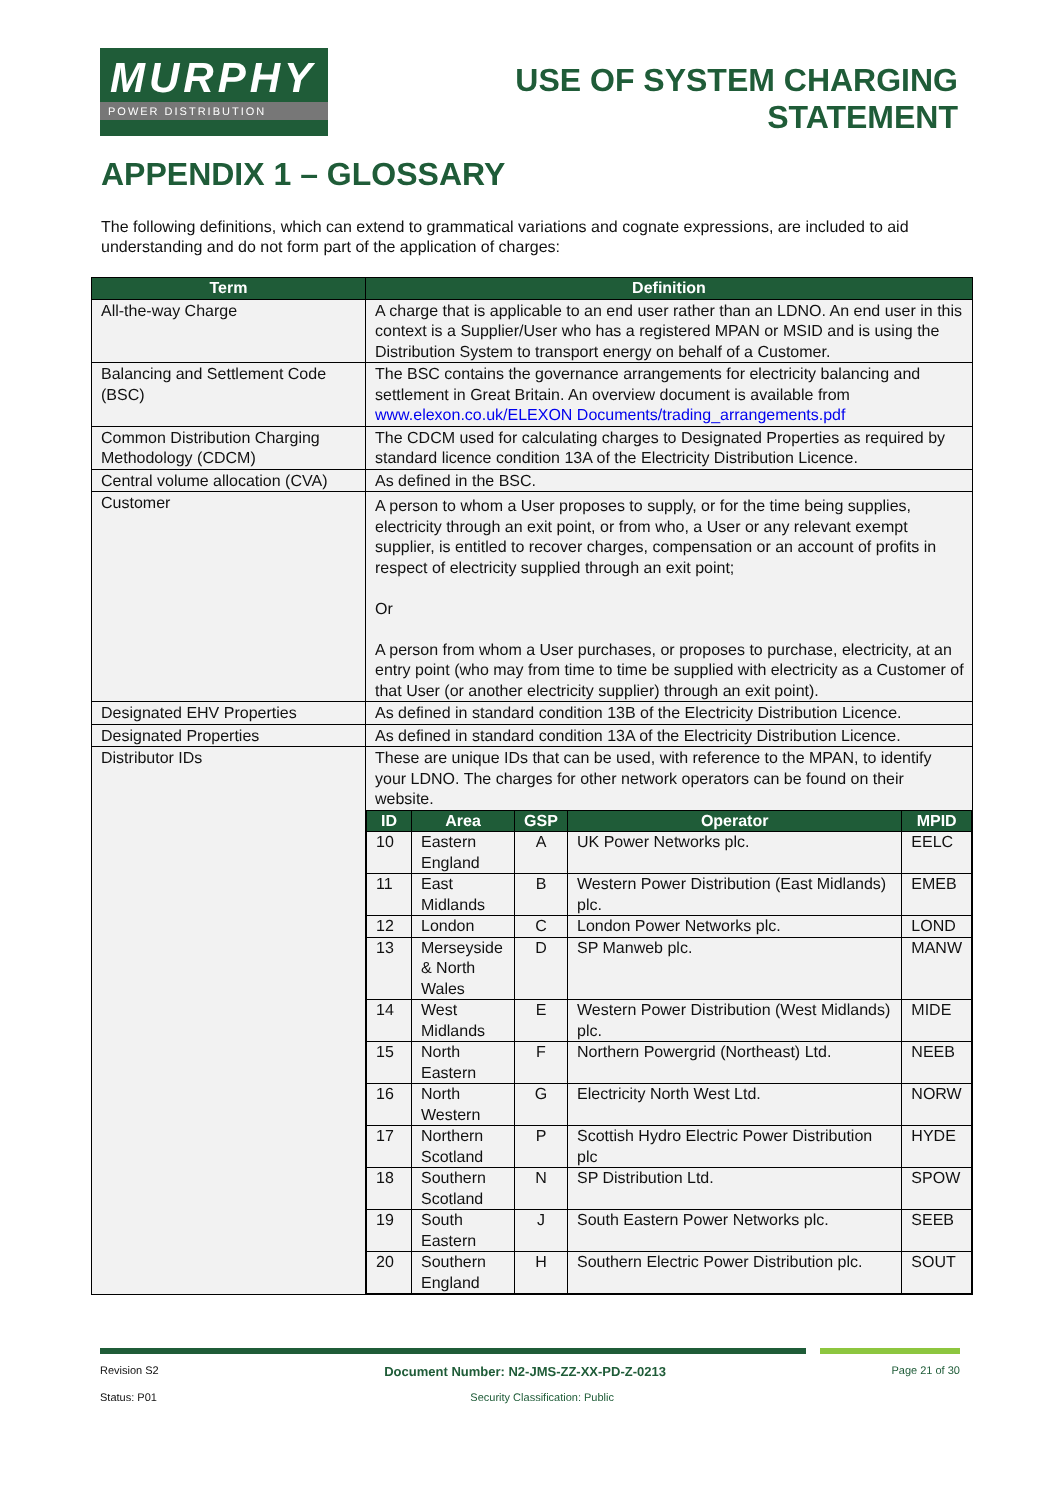MURPHY
POWER DISTRIBUTION
USE OF SYSTEM CHARGING
STATEMENT
APPENDIX 1 – GLOSSARY
The following definitions, which can extend to grammatical variations and cognate expressions, are included to aid understanding and do not form part of the application of charges:
| Term | Definition |
| --- | --- |
| All-the-way Charge | A charge that is applicable to an end user rather than an LDNO. An end user in this context is a Supplier/User who has a registered MPAN or MSID and is using the Distribution System to transport energy on behalf of a Customer. |
| Balancing and Settlement Code (BSC) | The BSC contains the governance arrangements for electricity balancing and settlement in Great Britain. An overview document is available from www.elexon.co.uk/ELEXON Documents/trading_arrangements.pdf |
| Common Distribution Charging Methodology (CDCM) | The CDCM used for calculating charges to Designated Properties as required by standard licence condition 13A of the Electricity Distribution Licence. |
| Central volume allocation (CVA) | As defined in the BSC. |
| Customer | A person to whom a User proposes to supply, or for the time being supplies, electricity through an exit point, or from who, a User or any relevant exempt supplier, is entitled to recover charges, compensation or an account of profits in respect of electricity supplied through an exit point; Or A person from whom a User purchases, or proposes to purchase, electricity, at an entry point (who may from time to time be supplied with electricity as a Customer of that User (or another electricity supplier) through an exit point). |
| Designated EHV Properties | As defined in standard condition 13B of the Electricity Distribution Licence. |
| Designated Properties | As defined in standard condition 13A of the Electricity Distribution Licence. |
| Distributor IDs | These are unique IDs that can be used, with reference to the MPAN, to identify your LDNO. The charges for other network operators can be found on their website. / ID / Area / GSP / Operator / MPID / / --- / --- / --- / --- / --- / / 10 / Eastern England / A / UK Power Networks plc. / EELC / / 11 / East Midlands / B / Western Power Distribution (East Midlands) plc. / EMEB / / 12 / London / C / London Power Networks plc. / LOND / / 13 / Merseyside & North Wales / D / SP Manweb plc. / MANW / / 14 / West Midlands / E / Western Power Distribution (West Midlands) plc. / MIDE / / 15 / North Eastern / F / Northern Powergrid (Northeast) Ltd. / NEEB / / 16 / North Western / G / Electricity North West Ltd. / NORW / / 17 / Northern Scotland / P / Scottish Hydro Electric Power Distribution plc / HYDE / / 18 / Southern Scotland / N / SP Distribution Ltd. / SPOW / / 19 / South Eastern / J / South Eastern Power Networks plc. / SEEB / / 20 / Southern England / H / Southern Electric Power Distribution plc. / SOUT / |
Revision S2 Document Number: N2-JMS-ZZ-XX-PD-Z-0213 Page 21 of 30
Status: P01 Security Classification: Public